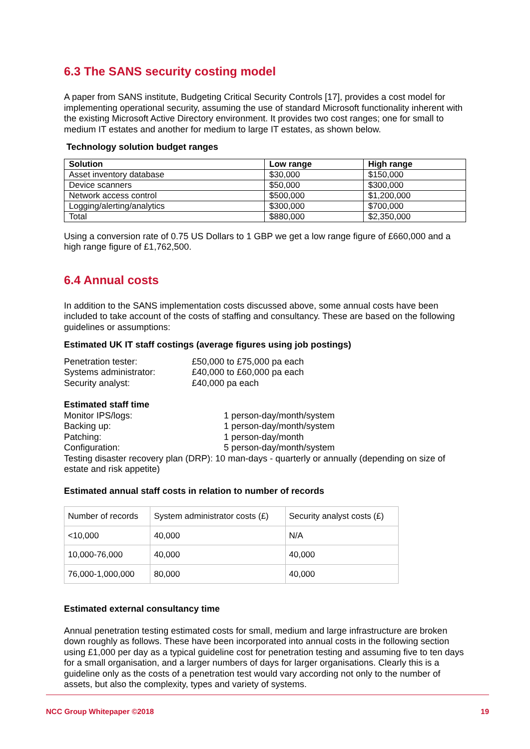6.3 The SANS security costing model
A paper from SANS institute, Budgeting Critical Security Controls [17], provides a cost model for implementing operational security, assuming the use of standard Microsoft functionality inherent with the existing Microsoft Active Directory environment. It provides two cost ranges; one for small to medium IT estates and another for medium to large IT estates, as shown below.
Technology solution budget ranges
| Solution | Low range | High range |
| --- | --- | --- |
| Asset inventory database | $30,000 | $150,000 |
| Device scanners | $50,000 | $300,000 |
| Network access control | $500,000 | $1,200,000 |
| Logging/alerting/analytics | $300,000 | $700,000 |
| Total | $880,000 | $2,350,000 |
Using a conversion rate of 0.75 US Dollars to 1 GBP we get a low range figure of £660,000 and a high range figure of £1,762,500.
6.4 Annual costs
In addition to the SANS implementation costs discussed above, some annual costs have been included to take account of the costs of staffing and consultancy. These are based on the following guidelines or assumptions:
Estimated UK IT staff costings (average figures using job postings)
Penetration tester: £50,000 to £75,000 pa each Systems administrator: £40,000 to £60,000 pa each Security analyst: £40,000 pa each
Estimated staff time
Monitor IPS/logs: 1 person-day/month/system Backing up: 1 person-day/month/system Patching: 1 person-day/month Configuration: 5 person-day/month/system
Testing disaster recovery plan (DRP): 10 man-days - quarterly or annually (depending on size of estate and risk appetite)
Estimated annual staff costs in relation to number of records
| Number of records | System administrator costs (£) | Security analyst costs (£) |
| <10,000 | 40,000 | N/A |
| 10,000-76,000 | 40,000 | 40,000 |
| 76,000-1,000,000 | 80,000 | 40,000 |
Estimated external consultancy time
Annual penetration testing estimated costs for small, medium and large infrastructure are broken down roughly as follows. These have been incorporated into annual costs in the following section using £1,000 per day as a typical guideline cost for penetration testing and assuming five to ten days for a small organisation, and a larger numbers of days for larger organisations. Clearly this is a guideline only as the costs of a penetration test would vary according not only to the number of assets, but also the complexity, types and variety of systems.
NCC Group Whitepaper ©2018 19